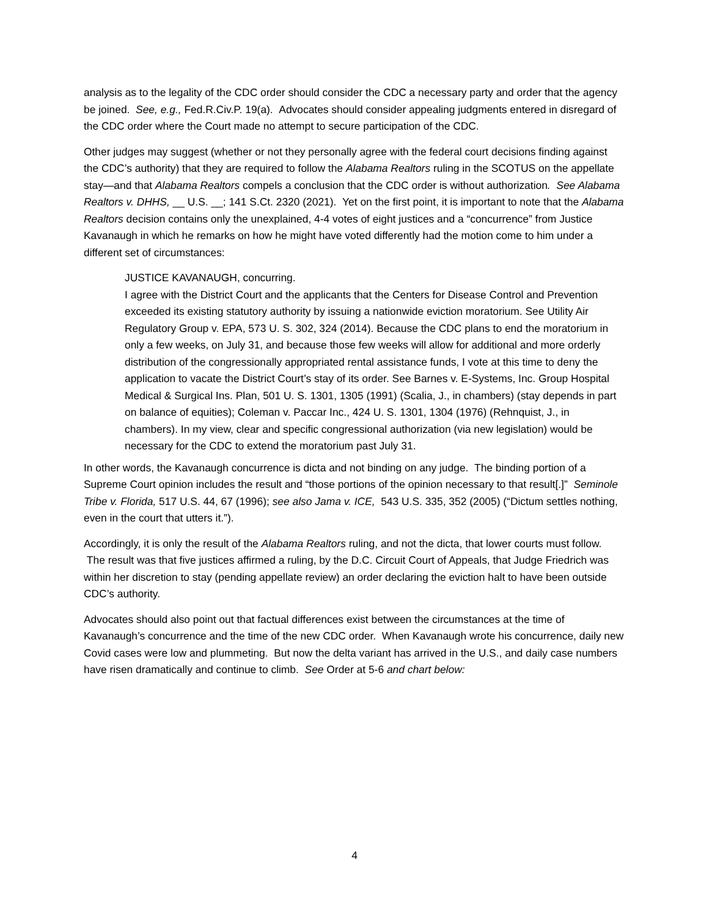analysis as to the legality of the CDC order should consider the CDC a necessary party and order that the agency be joined. See, e.g., Fed.R.Civ.P. 19(a). Advocates should consider appealing judgments entered in disregard of the CDC order where the Court made no attempt to secure participation of the CDC.
Other judges may suggest (whether or not they personally agree with the federal court decisions finding against the CDC’s authority) that they are required to follow the Alabama Realtors ruling in the SCOTUS on the appellate stay—and that Alabama Realtors compels a conclusion that the CDC order is without authorization. See Alabama Realtors v. DHHS, __ U.S. __; 141 S.Ct. 2320 (2021). Yet on the first point, it is important to note that the Alabama Realtors decision contains only the unexplained, 4-4 votes of eight justices and a “concurrence” from Justice Kavanaugh in which he remarks on how he might have voted differently had the motion come to him under a different set of circumstances:
JUSTICE KAVANAUGH, concurring.
I agree with the District Court and the applicants that the Centers for Disease Control and Prevention exceeded its existing statutory authority by issuing a nationwide eviction moratorium. See Utility Air Regulatory Group v. EPA, 573 U. S. 302, 324 (2014). Because the CDC plans to end the moratorium in only a few weeks, on July 31, and because those few weeks will allow for additional and more orderly distribution of the congressionally appropriated rental assistance funds, I vote at this time to deny the application to vacate the District Court’s stay of its order. See Barnes v. E-Systems, Inc. Group Hospital Medical & Surgical Ins. Plan, 501 U. S. 1301, 1305 (1991) (Scalia, J., in chambers) (stay depends in part on balance of equities); Coleman v. Paccar Inc., 424 U. S. 1301, 1304 (1976) (Rehnquist, J., in chambers). In my view, clear and specific congressional authorization (via new legislation) would be necessary for the CDC to extend the moratorium past July 31.
In other words, the Kavanaugh concurrence is dicta and not binding on any judge. The binding portion of a Supreme Court opinion includes the result and “those portions of the opinion necessary to that result[.]” Seminole Tribe v. Florida, 517 U.S. 44, 67 (1996); see also Jama v. ICE, 543 U.S. 335, 352 (2005) (“Dictum settles nothing, even in the court that utters it.”).
Accordingly, it is only the result of the Alabama Realtors ruling, and not the dicta, that lower courts must follow. The result was that five justices affirmed a ruling, by the D.C. Circuit Court of Appeals, that Judge Friedrich was within her discretion to stay (pending appellate review) an order declaring the eviction halt to have been outside CDC’s authority.
Advocates should also point out that factual differences exist between the circumstances at the time of Kavanaugh’s concurrence and the time of the new CDC order. When Kavanaugh wrote his concurrence, daily new Covid cases were low and plummeting. But now the delta variant has arrived in the U.S., and daily case numbers have risen dramatically and continue to climb. See Order at 5-6 and chart below:
4